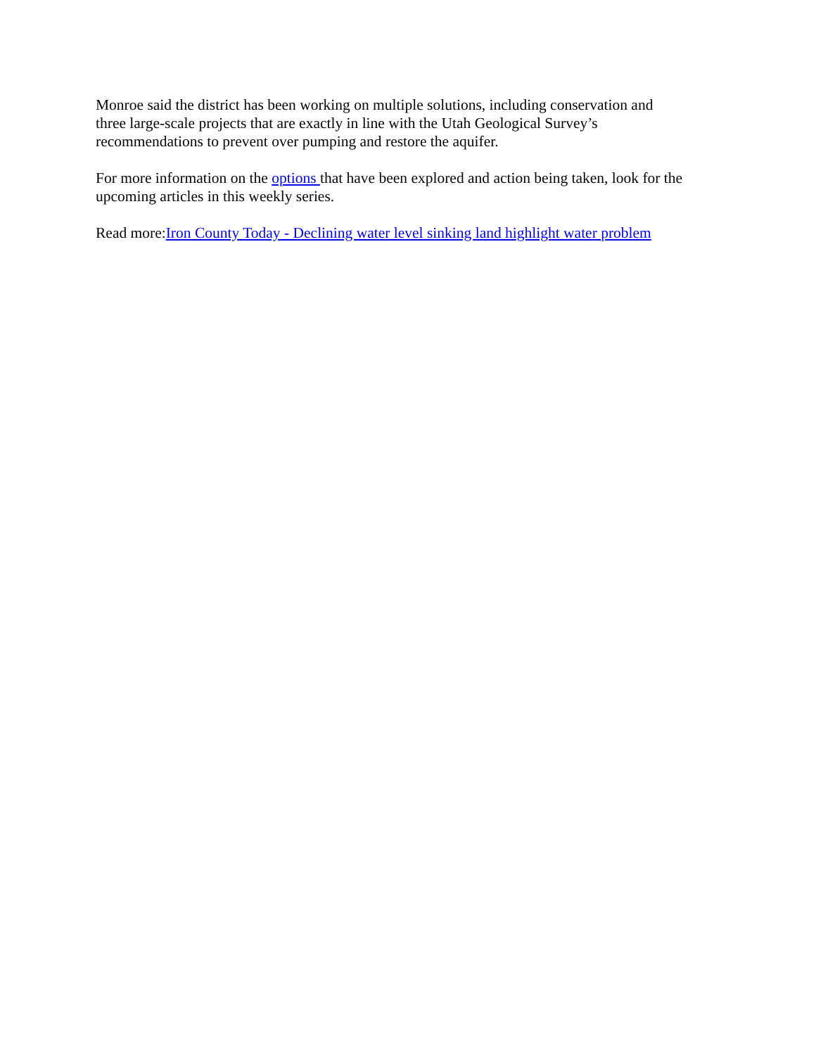Monroe said the district has been working on multiple solutions, including conservation and
three large-scale projects that are exactly in line with the Utah Geological Survey’s
recommendations to prevent over pumping and restore the aquifer.
For more information on the options that have been explored and action being taken, look for the
upcoming articles in this weekly series.
Read more:Iron County Today - Declining water level sinking land highlight water problem